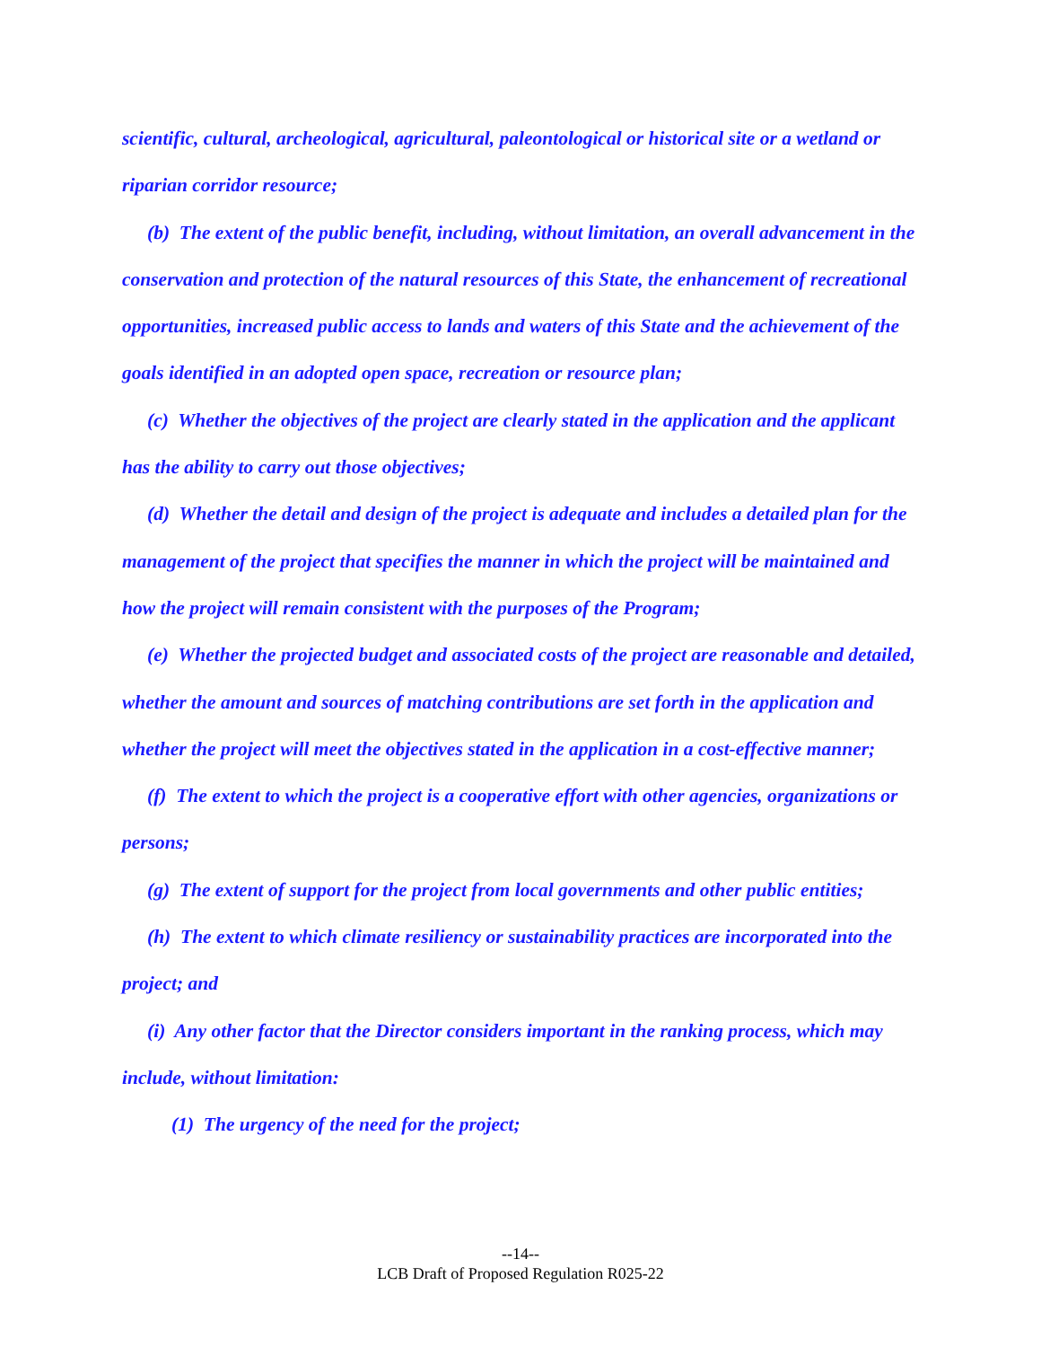scientific, cultural, archeological, agricultural, paleontological or historical site or a wetland or riparian corridor resource;
(b) The extent of the public benefit, including, without limitation, an overall advancement in the conservation and protection of the natural resources of this State, the enhancement of recreational opportunities, increased public access to lands and waters of this State and the achievement of the goals identified in an adopted open space, recreation or resource plan;
(c) Whether the objectives of the project are clearly stated in the application and the applicant has the ability to carry out those objectives;
(d) Whether the detail and design of the project is adequate and includes a detailed plan for the management of the project that specifies the manner in which the project will be maintained and how the project will remain consistent with the purposes of the Program;
(e) Whether the projected budget and associated costs of the project are reasonable and detailed, whether the amount and sources of matching contributions are set forth in the application and whether the project will meet the objectives stated in the application in a cost-effective manner;
(f) The extent to which the project is a cooperative effort with other agencies, organizations or persons;
(g) The extent of support for the project from local governments and other public entities;
(h) The extent to which climate resiliency or sustainability practices are incorporated into the project; and
(i) Any other factor that the Director considers important in the ranking process, which may include, without limitation:
(1) The urgency of the need for the project;
--14--
LCB Draft of Proposed Regulation R025-22